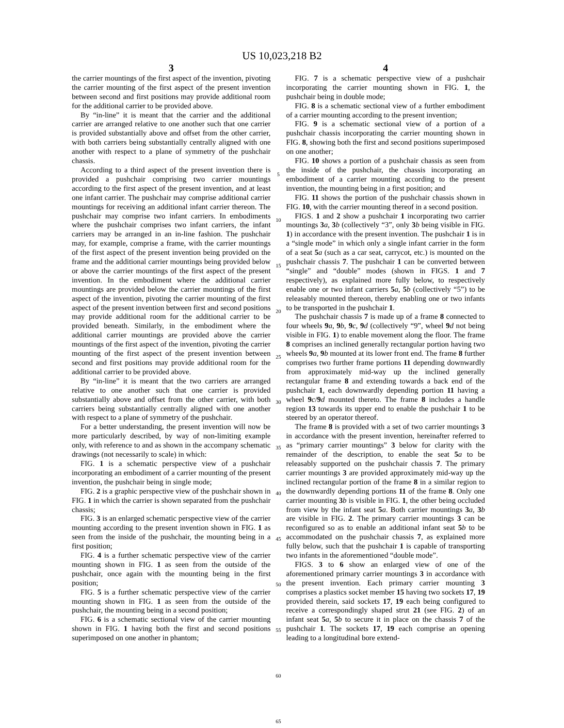US 10,023,218 B2
3
the carrier mountings of the first aspect of the invention, pivoting the carrier mounting of the first aspect of the present invention between second and first positions may provide additional room for the additional carrier to be provided above.
By “in-line” it is meant that the carrier and the additional carrier are arranged relative to one another such that one carrier is provided substantially above and offset from the other carrier, with both carriers being substantially centrally aligned with one another with respect to a plane of symmetry of the pushchair chassis.
According to a third aspect of the present invention there is provided a pushchair comprising two carrier mountings according to the first aspect of the present invention, and at least one infant carrier. The pushchair may comprise additional carrier mountings for receiving an additional infant carrier thereon. The pushchair may comprise two infant carriers. In embodiments where the pushchair comprises two infant carriers, the infant carriers may be arranged in an in-line fashion. The pushchair may, for example, comprise a frame, with the carrier mountings of the first aspect of the present invention being provided on the frame and the additional carrier mountings being provided below or above the carrier mountings of the first aspect of the present invention. In the embodiment where the additional carrier mountings are provided below the carrier mountings of the first aspect of the invention, pivoting the carrier mounting of the first aspect of the present invention between first and second positions may provide additional room for the additional carrier to be provided beneath. Similarly, in the embodiment where the additional carrier mountings are provided above the carrier mountings of the first aspect of the invention, pivoting the carrier mounting of the first aspect of the present invention between second and first positions may provide additional room for the additional carrier to be provided above.
By “in-line” it is meant that the two carriers are arranged relative to one another such that one carrier is provided substantially above and offset from the other carrier, with both carriers being substantially centrally aligned with one another with respect to a plane of symmetry of the pushchair.
For a better understanding, the present invention will now be more particularly described, by way of non-limiting example only, with reference to and as shown in the accompany schematic drawings (not necessarily to scale) in which:
FIG. 1 is a schematic perspective view of a pushchair incorporating an embodiment of a carrier mounting of the present invention, the pushchair being in single mode;
FIG. 2 is a graphic perspective view of the pushchair shown in FIG. 1 in which the carrier is shown separated from the pushchair chassis;
FIG. 3 is an enlarged schematic perspective view of the carrier mounting according to the present invention shown in FIG. 1 as seen from the inside of the pushchair, the mounting being in a first position;
FIG. 4 is a further schematic perspective view of the carrier mounting shown in FIG. 1 as seen from the outside of the pushchair, once again with the mounting being in the first position;
FIG. 5 is a further schematic perspective view of the carrier mounting shown in FIG. 1 as seen from the outside of the pushchair, the mounting being in a second position;
FIG. 6 is a schematic sectional view of the carrier mounting shown in FIG. 1 having both the first and second positions superimposed on one another in phantom;
5
10
15
20
25
30
35
40
45
50
55
60
65
4
FIG. 7 is a schematic perspective view of a pushchair incorporating the carrier mounting shown in FIG. 1, the pushchair being in double mode;
FIG. 8 is a schematic sectional view of a further embodiment of a carrier mounting according to the present invention;
FIG. 9 is a schematic sectional view of a portion of a pushchair chassis incorporating the carrier mounting shown in FIG. 8, showing both the first and second positions superimposed on one another;
FIG. 10 shows a portion of a pushchair chassis as seen from the inside of the pushchair, the chassis incorporating an embodiment of a carrier mounting according to the present invention, the mounting being in a first position; and
FIG. 11 shows the portion of the pushchair chassis shown in FIG. 10, with the carrier mounting thereof in a second position.
FIGS. 1 and 2 show a pushchair 1 incorporating two carrier mountings 3 a, 3 b (collectively “3”, only 3 b being visible in FIG. 1) in accordance with the present invention. The pushchair 1 is in a “single mode” in which only a single infant carrier in the form of a seat 5 a (such as a car seat, carrycot, etc.) is mounted on the pushchair chassis 7. The pushchair 1 can be converted between “single” and “double” modes (shown in FIGS. 1 and 7 respectively), as explained more fully below, to respectively enable one or two infant carriers 5 a, 5 b (collectively “5”) to be releasably mounted thereon, thereby enabling one or two infants to be transported in the pushchair 1.
The pushchair chassis 7 is made up of a frame 8 connected to four wheels 9 a, 9 b, 9 c, 9 d (collectively “9”, wheel 9 d not being visible in FIG. 1) to enable movement along the floor. The frame 8 comprises an inclined generally rectangular portion having two wheels 9 a, 9 b mounted at its lower front end. The frame 8 further comprises two further frame portions 11 depending downwardly from approximately mid-way up the inclined generally rectangular frame 8 and extending towards a back end of the pushchair 1, each downwardly depending portion 11 having a wheel 9 c/9 d mounted thereto. The frame 8 includes a handle region 13 towards its upper end to enable the pushchair 1 to be steered by an operator thereof.
The frame 8 is provided with a set of two carrier mountings 3 in accordance with the present invention, hereinafter referred to as “primary carrier mountings” 3 below for clarity with the remainder of the description, to enable the seat 5 a to be releasably supported on the pushchair chassis 7. The primary carrier mountings 3 are provided approximately mid-way up the inclined rectangular portion of the frame 8 in a similar region to the downwardly depending portions 11 of the frame 8. Only one carrier mounting 3 b is visible in FIG. 1, the other being occluded from view by the infant seat 5 a. Both carrier mountings 3 a, 3 b are visible in FIG. 2. The primary carrier mountings 3 can be reconfigured so as to enable an additional infant seat 5 b to be accommodated on the pushchair chassis 7, as explained more fully below, such that the pushchair 1 is capable of transporting two infants in the aforementioned “double mode”.
FIGS. 3 to 6 show an enlarged view of one of the aforementioned primary carrier mountings 3 in accordance with the present invention. Each primary carrier mounting 3 comprises a plastics socket member 15 having two sockets 17, 19 provided therein, said sockets 17, 19 each being configured to receive a correspondingly shaped strut 21 (see FIG. 2) of an infant seat 5 a, 5 b to secure it in place on the chassis 7 of the pushchair 1. The sockets 17, 19 each comprise an opening leading to a longitudinal bore extend-